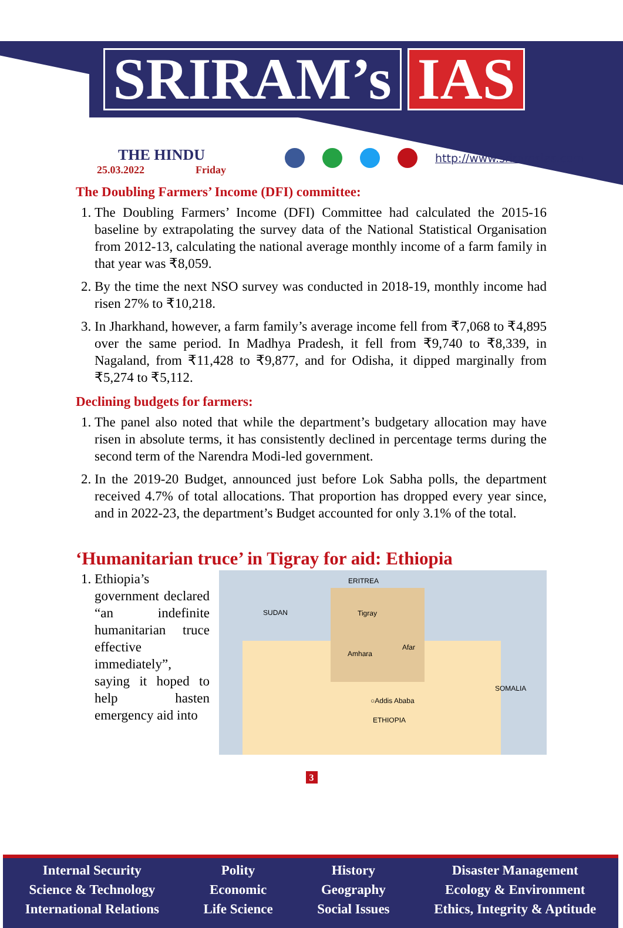SRIRAM’s IAS
THE HINDU
25.03.2022 Friday
http://www.sriramsias.com
The Doubling Farmers’ Income (DFI) committee:
1. The Doubling Farmers’ Income (DFI) Committee had calculated the 2015-16 baseline by extrapolating the survey data of the National Statistical Organisation from 2012-13, calculating the national average monthly income of a farm family in that year was ₹8,059.
2. By the time the next NSO survey was conducted in 2018-19, monthly income had risen 27% to ₹10,218.
3. In Jharkhand, however, a farm family’s average income fell from ₹7,068 to ₹4,895 over the same period. In Madhya Pradesh, it fell from ₹9,740 to ₹8,339, in Nagaland, from ₹11,428 to ₹9,877, and for Odisha, it dipped marginally from ₹5,274 to ₹5,112.
Declining budgets for farmers:
1. The panel also noted that while the department’s budgetary allocation may have risen in absolute terms, it has consistently declined in percentage terms during the second term of the Narendra Modi-led government.
2. In the 2019-20 Budget, announced just before Lok Sabha polls, the department received 4.7% of total allocations. That proportion has dropped every year since, and in 2022-23, the department’s Budget accounted for only 3.1% of the total.
‘Humanitarian truce’ in Tigray for aid: Ethiopia
1. Ethiopia’s government declared “an indefinite humanitarian truce effective immediately”, saying it hoped to help hasten emergency aid into
ERITREA
SUDAN Tigray
Afar
Amhara
SOMALIA
○Addis Ababa
ETHIOPIA
3
Internal Security
Science & Technology
International Relations
Polity
Economic
Life Science
History
Geography
Social Issues
Disaster Management
Ecology & Environment
Ethics, Integrity & Aptitude